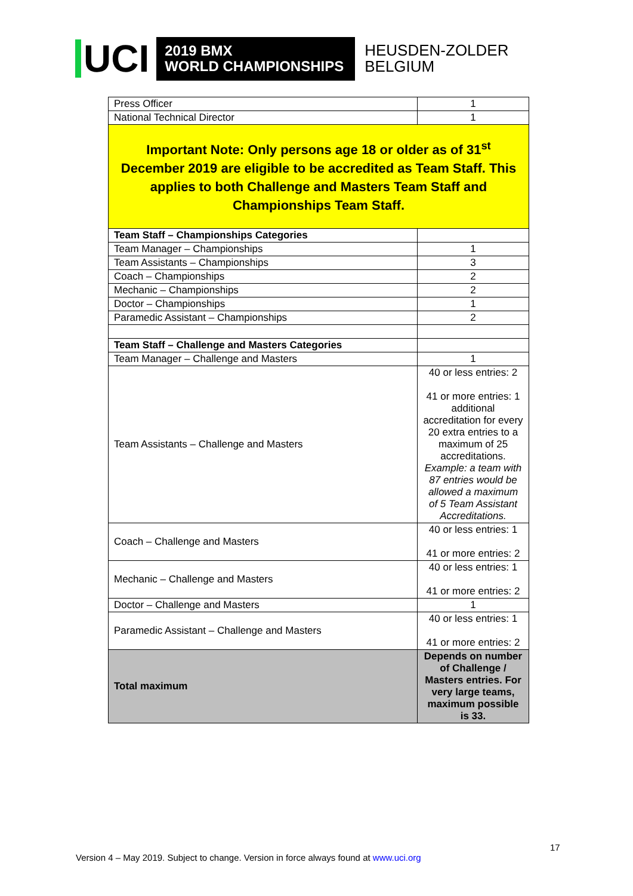UCI
2019 BMX
WORLD CHAMPIONSHIPS
HEUSDEN-ZOLDER
BELGIUM
| Press Officer | 1 |
| National Technical Director | 1 |
| Important Note: Only persons age 18 or older as of 31<sup>st</sup> December 2019 are eligible to be accredited as Team Staff. This applies to both Challenge and Masters Team Staff and Championships Team Staff. | |
| Team Staff – Championships Categories | |
| Team Manager – Championships | 1 |
| Team Assistants – Championships | 3 |
| Coach – Championships | 2 |
| Mechanic – Championships | 2 |
| Doctor – Championships | 1 |
| Paramedic Assistant – Championships | 2 |
| Team Staff – Challenge and Masters Categories | |
| Team Manager – Challenge and Masters | 1 |
| Team Assistants – Challenge and Masters | 40 or less entries: 2 41 or more entries: 1 additional accreditation for every 20 extra entries to a maximum of 25 accreditations. Example: a team with 87 entries would be allowed a maximum of 5 Team Assistant Accreditations. |
| Coach – Challenge and Masters | 40 or less entries: 1 41 or more entries: 2 |
| Mechanic – Challenge and Masters | 40 or less entries: 1 41 or more entries: 2 |
| Doctor – Challenge and Masters | 1 |
| Paramedic Assistant – Challenge and Masters | 40 or less entries: 1 41 or more entries: 2 |
| Total maximum | Depends on number of Challenge / Masters entries. For very large teams, maximum possible is 33. |
17
Version 4 – May 2019. Subject to change. Version in force always found at www.uci.org